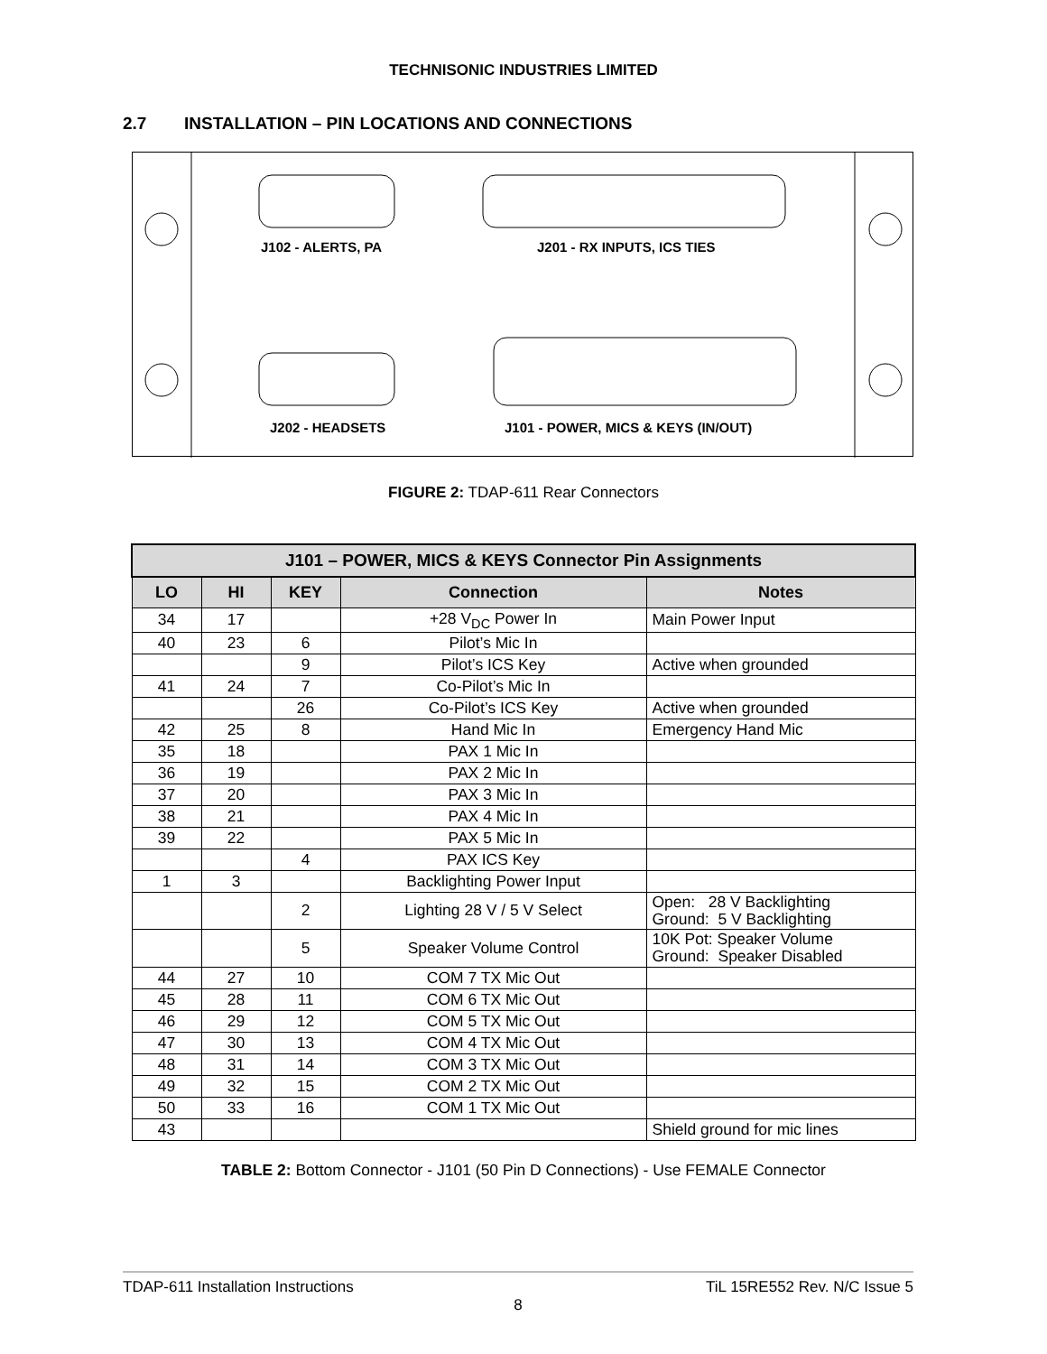TECHNISONIC INDUSTRIES LIMITED
2.7 INSTALLATION – PIN LOCATIONS AND CONNECTIONS
J102 - ALERTS, PA
J201 - RX INPUTS, ICS TIES
J202 - HEADSETS
J101 - POWER, MICS & KEYS (IN/OUT)
FIGURE 2: TDAP-611 Rear Connectors
| J101 – POWER, MICS & KEYS Connector Pin Assignments | | | | |
| --- | --- | --- | --- | --- |
| LO | HI | KEY | Connection | Notes |
| 34 | 17 | | +28 V<sub>DC</sub> Power In | Main Power Input |
| 40 | 23 | 6 | Pilot’s Mic In | |
| | | 9 | Pilot’s ICS Key | Active when grounded |
| 41 | 24 | 7 | Co-Pilot’s Mic In | |
| | | 26 | Co-Pilot’s ICS Key | Active when grounded |
| 42 | 25 | 8 | Hand Mic In | Emergency Hand Mic |
| 35 | 18 | | PAX 1 Mic In | |
| 36 | 19 | | PAX 2 Mic In | |
| 37 | 20 | | PAX 3 Mic In | |
| 38 | 21 | | PAX 4 Mic In | |
| 39 | 22 | | PAX 5 Mic In | |
| | | 4 | PAX ICS Key | |
| 1 | 3 | | Backlighting Power Input | |
| | | 2 | Lighting 28 V / 5 V Select | Open: 28 V Backlighting Ground: 5 V Backlighting |
| | | 5 | Speaker Volume Control | 10K Pot: Speaker Volume Ground: Speaker Disabled |
| 44 | 27 | 10 | COM 7 TX Mic Out | |
| 45 | 28 | 11 | COM 6 TX Mic Out | |
| 46 | 29 | 12 | COM 5 TX Mic Out | |
| 47 | 30 | 13 | COM 4 TX Mic Out | |
| 48 | 31 | 14 | COM 3 TX Mic Out | |
| 49 | 32 | 15 | COM 2 TX Mic Out | |
| 50 | 33 | 16 | COM 1 TX Mic Out | |
| 43 | | | | Shield ground for mic lines |
TABLE 2: Bottom Connector - J101 (50 Pin D Connections) - Use FEMALE Connector
TDAP-611 Installation Instructions TiL 15RE552 Rev. N/C Issue 5
8